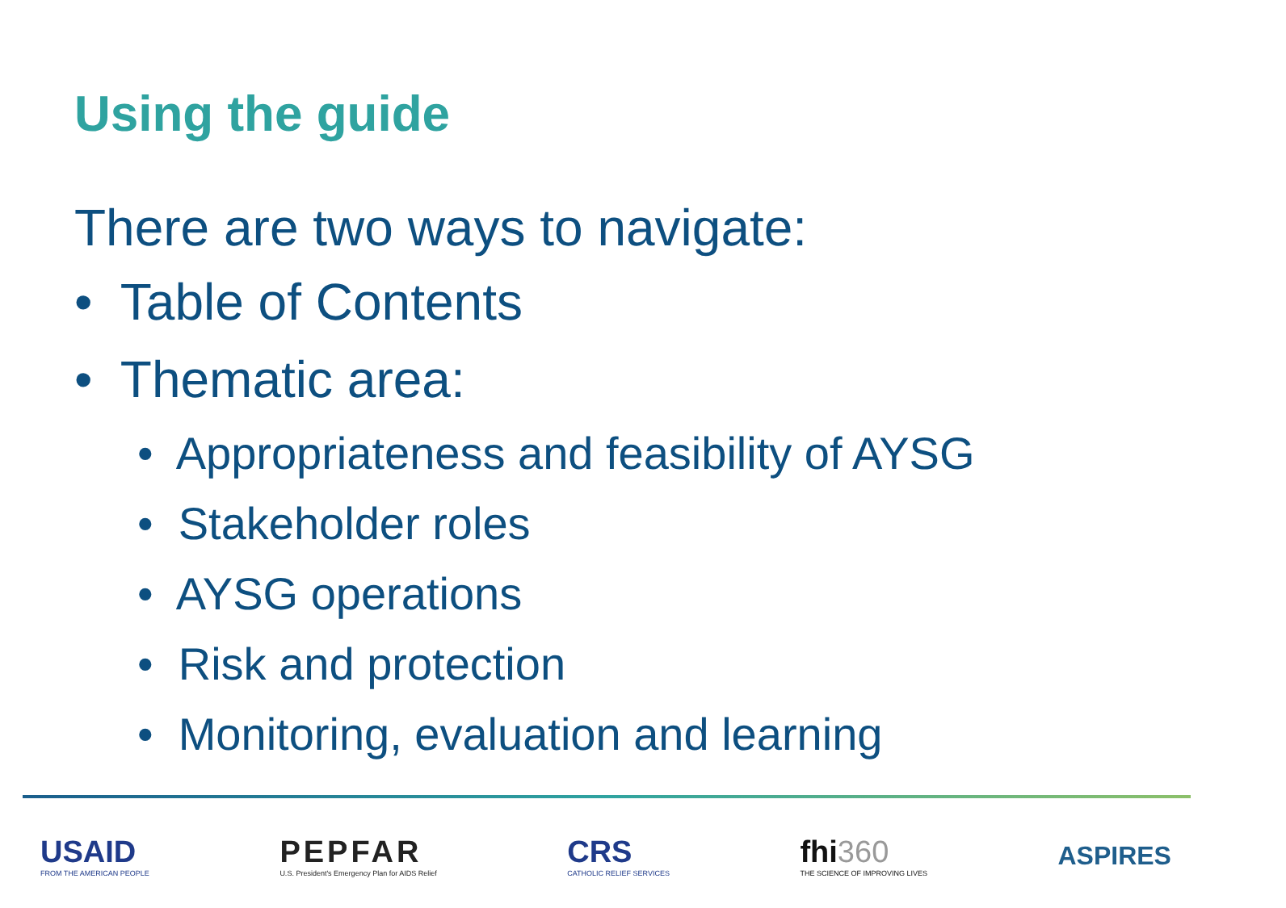Using the guide
There are two ways to navigate:
• Table of Contents
• Thematic area:
• Appropriateness and feasibility of AYSG
• Stakeholder roles
• AYSG operations
• Risk and protection
• Monitoring, evaluation and learning
USAID
FROM THE AMERICAN PEOPLE
PEPFAR
U.S. President's Emergency Plan for AIDS Relief
CRS
CATHOLIC RELIEF SERVICES
fhi360
THE SCIENCE OF IMPROVING LIVES
ASPIRES